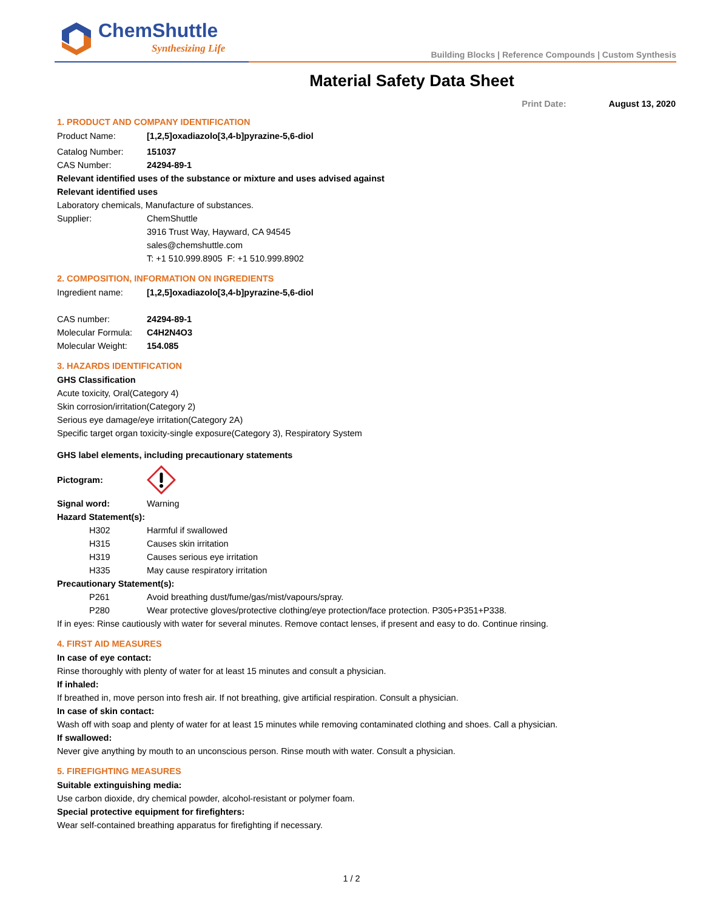ChemShuttle
Synthesizing Life
Building Blocks | Reference Compounds | Custom Synthesis
Material Safety Data Sheet
Print Date: August 13, 2020
1. PRODUCT AND COMPANY IDENTIFICATION
Product Name: [1,2,5]oxadiazolo[3,4-b]pyrazine-5,6-diol
Catalog Number: 151037
CAS Number: 24294-89-1
Relevant identified uses of the substance or mixture and uses advised against
Relevant identified uses
Laboratory chemicals, Manufacture of substances.
Supplier: ChemShuttle
3916 Trust Way, Hayward, CA 94545
sales@chemshuttle.com
T: +1 510.999.8905 F: +1 510.999.8902
2. COMPOSITION, INFORMATION ON INGREDIENTS
Ingredient name: [1,2,5]oxadiazolo[3,4-b]pyrazine-5,6-diol
CAS number: 24294-89-1
Molecular Formula:
C4H2N4O3
Molecular Weight: 154.085
3. HAZARDS IDENTIFICATION
GHS Classification
Acute toxicity, Oral(Category 4)
Skin corrosion/irritation(Category 2)
Serious eye damage/eye irritation(Category 2A)
Specific target organ toxicity-single exposure(Category 3), Respiratory System
GHS label elements, including precautionary statements
Pictogram:
Signal word: Warning
Hazard Statement(s):
H302 Harmful if swallowed
H315 Causes skin irritation
H319 Causes serious eye irritation
H335 May cause respiratory irritation
Precautionary Statement(s):
P261 Avoid breathing dust/fume/gas/mist/vapours/spray.
P280 Wear protective gloves/protective clothing/eye protection/face protection. P305+P351+P338.
If in eyes: Rinse cautiously with water for several minutes. Remove contact lenses, if present and easy to do. Continue rinsing.
4. FIRST AID MEASURES
In case of eye contact:
Rinse thoroughly with plenty of water for at least 15 minutes and consult a physician.
If inhaled:
If breathed in, move person into fresh air. If not breathing, give artificial respiration. Consult a physician.
In case of skin contact:
Wash off with soap and plenty of water for at least 15 minutes while removing contaminated clothing and shoes. Call a physician.
If swallowed:
Never give anything by mouth to an unconscious person. Rinse mouth with water. Consult a physician.
5. FIREFIGHTING MEASURES
Suitable extinguishing media:
Use carbon dioxide, dry chemical powder, alcohol-resistant or polymer foam.
Special protective equipment for firefighters:
Wear self-contained breathing apparatus for firefighting if necessary.
1 / 2